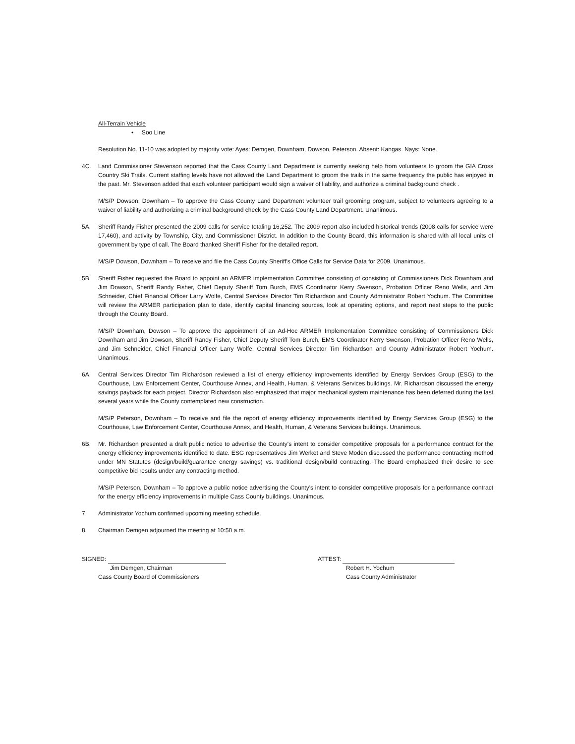All-Terrain Vehicle
• Soo Line
Resolution No. 11-10 was adopted by majority vote: Ayes: Demgen, Downham, Dowson, Peterson. Absent: Kangas. Nays: None.
4C. Land Commissioner Stevenson reported that the Cass County Land Department is currently seeking help from volunteers to groom the GIA Cross Country Ski Trails. Current staffing levels have not allowed the Land Department to groom the trails in the same frequency the public has enjoyed in the past. Mr. Stevenson added that each volunteer participant would sign a waiver of liability, and authorize a criminal background check .
M/S/P Dowson, Downham – To approve the Cass County Land Department volunteer trail grooming program, subject to volunteers agreeing to a waiver of liability and authorizing a criminal background check by the Cass County Land Department. Unanimous.
5A. Sheriff Randy Fisher presented the 2009 calls for service totaling 16,252. The 2009 report also included historical trends (2008 calls for service were 17,460), and activity by Township, City, and Commissioner District. In addition to the County Board, this information is shared with all local units of government by type of call. The Board thanked Sheriff Fisher for the detailed report.
M/S/P Dowson, Downham – To receive and file the Cass County Sheriff's Office Calls for Service Data for 2009. Unanimous.
5B. Sheriff Fisher requested the Board to appoint an ARMER implementation Committee consisting of consisting of Commissioners Dick Downham and Jim Dowson, Sheriff Randy Fisher, Chief Deputy Sheriff Tom Burch, EMS Coordinator Kerry Swenson, Probation Officer Reno Wells, and Jim Schneider, Chief Financial Officer Larry Wolfe, Central Services Director Tim Richardson and County Administrator Robert Yochum. The Committee will review the ARMER participation plan to date, identify capital financing sources, look at operating options, and report next steps to the public through the County Board.
M/S/P Downham, Dowson – To approve the appointment of an Ad-Hoc ARMER Implementation Committee consisting of Commissioners Dick Downham and Jim Dowson, Sheriff Randy Fisher, Chief Deputy Sheriff Tom Burch, EMS Coordinator Kerry Swenson, Probation Officer Reno Wells, and Jim Schneider, Chief Financial Officer Larry Wolfe, Central Services Director Tim Richardson and County Administrator Robert Yochum. Unanimous.
6A. Central Services Director Tim Richardson reviewed a list of energy efficiency improvements identified by Energy Services Group (ESG) to the Courthouse, Law Enforcement Center, Courthouse Annex, and Health, Human, & Veterans Services buildings. Mr. Richardson discussed the energy savings payback for each project. Director Richardson also emphasized that major mechanical system maintenance has been deferred during the last several years while the County contemplated new construction.
M/S/P Peterson, Downham – To receive and file the report of energy efficiency improvements identified by Energy Services Group (ESG) to the Courthouse, Law Enforcement Center, Courthouse Annex, and Health, Human, & Veterans Services buildings. Unanimous.
6B. Mr. Richardson presented a draft public notice to advertise the County's intent to consider competitive proposals for a performance contract for the energy efficiency improvements identified to date. ESG representatives Jim Werket and Steve Moden discussed the performance contracting method under MN Statutes (design/build/guarantee energy savings) vs. traditional design/build contracting. The Board emphasized their desire to see competitive bid results under any contracting method.
M/S/P Peterson, Downham – To approve a public notice advertising the County's intent to consider competitive proposals for a performance contract for the energy efficiency improvements in multiple Cass County buildings. Unanimous.
7. Administrator Yochum confirmed upcoming meeting schedule.
8. Chairman Demgen adjourned the meeting at 10:50 a.m.
SIGNED:
Jim Demgen, Chairman
Cass County Board of Commissioners
ATTEST:
Robert H. Yochum
Cass County Administrator